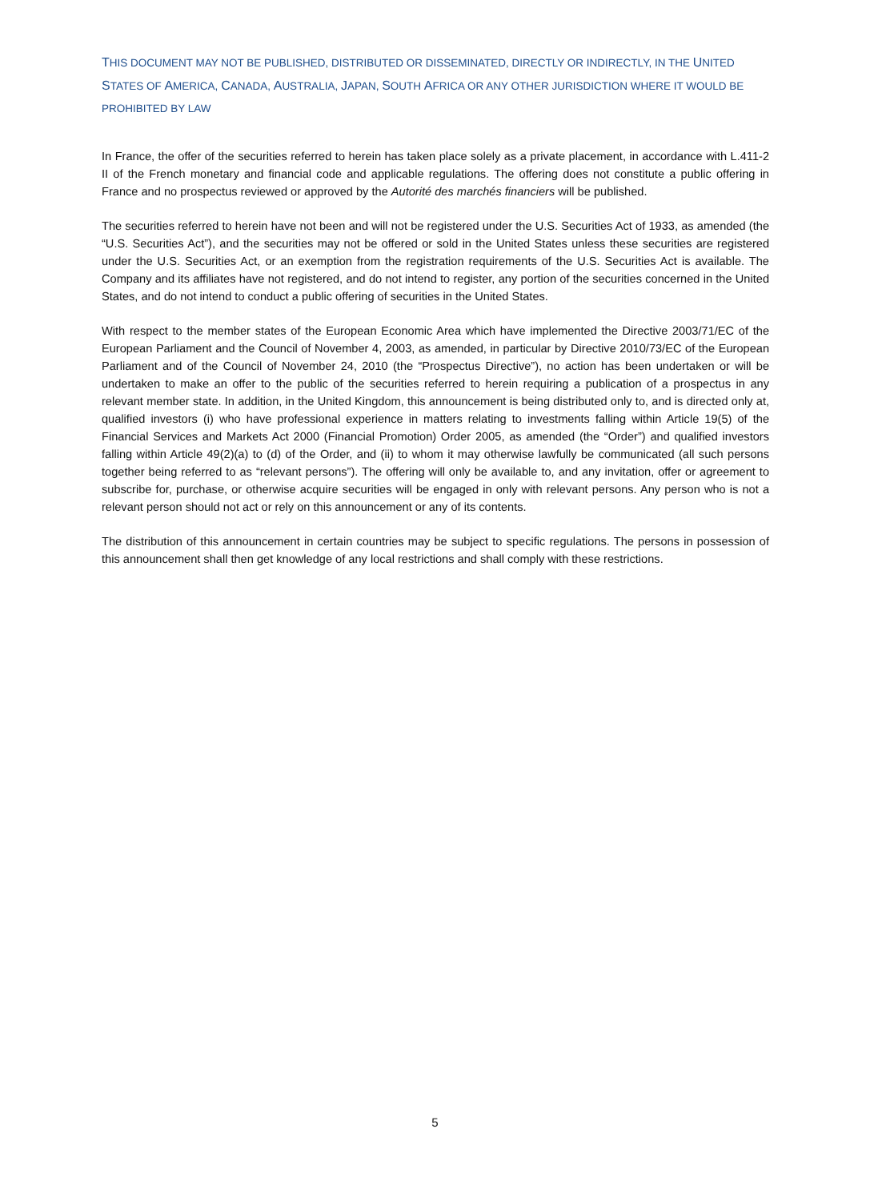THIS DOCUMENT MAY NOT BE PUBLISHED, DISTRIBUTED OR DISSEMINATED, DIRECTLY OR INDIRECTLY, IN THE UNITED STATES OF AMERICA, CANADA, AUSTRALIA, JAPAN, SOUTH AFRICA OR ANY OTHER JURISDICTION WHERE IT WOULD BE PROHIBITED BY LAW
In France, the offer of the securities referred to herein has taken place solely as a private placement, in accordance with L.411-2 II of the French monetary and financial code and applicable regulations. The offering does not constitute a public offering in France and no prospectus reviewed or approved by the Autorité des marchés financiers will be published.
The securities referred to herein have not been and will not be registered under the U.S. Securities Act of 1933, as amended (the “U.S. Securities Act”), and the securities may not be offered or sold in the United States unless these securities are registered under the U.S. Securities Act, or an exemption from the registration requirements of the U.S. Securities Act is available. The Company and its affiliates have not registered, and do not intend to register, any portion of the securities concerned in the United States, and do not intend to conduct a public offering of securities in the United States.
With respect to the member states of the European Economic Area which have implemented the Directive 2003/71/EC of the European Parliament and the Council of November 4, 2003, as amended, in particular by Directive 2010/73/EC of the European Parliament and of the Council of November 24, 2010 (the “Prospectus Directive”), no action has been undertaken or will be undertaken to make an offer to the public of the securities referred to herein requiring a publication of a prospectus in any relevant member state. In addition, in the United Kingdom, this announcement is being distributed only to, and is directed only at, qualified investors (i) who have professional experience in matters relating to investments falling within Article 19(5) of the Financial Services and Markets Act 2000 (Financial Promotion) Order 2005, as amended (the “Order”) and qualified investors falling within Article 49(2)(a) to (d) of the Order, and (ii) to whom it may otherwise lawfully be communicated (all such persons together being referred to as “relevant persons”). The offering will only be available to, and any invitation, offer or agreement to subscribe for, purchase, or otherwise acquire securities will be engaged in only with relevant persons. Any person who is not a relevant person should not act or rely on this announcement or any of its contents.
The distribution of this announcement in certain countries may be subject to specific regulations. The persons in possession of this announcement shall then get knowledge of any local restrictions and shall comply with these restrictions.
5